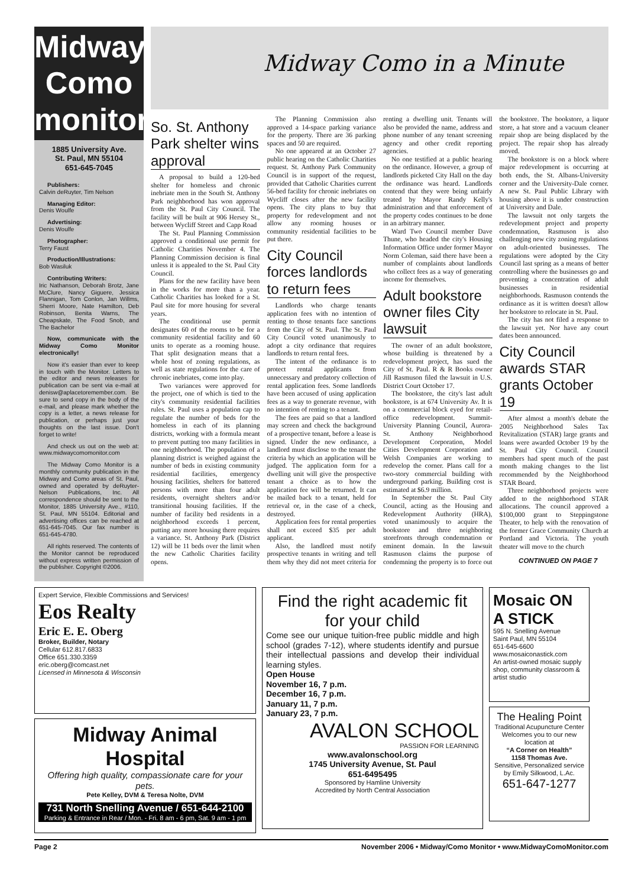Midway Como monitor
1885 University Ave.
St. Paul, MN 55104
651-645-7045
Publishers:
Calvin deRuyter, Tim Nelson
Managing Editor:
Denis Woulfe
Advertising:
Denis Woulfe
Photographer:
Terry Faust
Production/Illustrations:
Bob Wasiluk
Contributing Writers:
Iric Nathanson, Deborah Brotz, Jane McClure, Nancy Giguere, Jessica Flannigan, Tom Conlon, Jan Willms, Sherri Moore, Nate Hamilton, Deb Robinson, Benita Warns, The Cheapskate, The Food Snob, and The Bachelor
Now, communicate with the Midway Como Monitor electronically!
Now it's easier than ever to keep in touch with the Monitor. Letters to the editor and news releases for publication can be sent via e-mail at denisw@aplacetoremember.com. Be sure to send copy in the body of the e-mail, and please mark whether the copy is a letter, a news release for publication, or perhaps just your thoughts on the last issue. Don't forget to write!
And check us out on the web at: www.midwaycomomonitor.com
The Midway Como Monitor is a monthly community publication in the Midway and Como areas of St. Paul, owned and operated by deRuyter-Nelson Publications, Inc. All correspondence should be sent to the Monitor, 1885 University Ave., #110, St. Paul, MN 55104. Editorial and advertising offices can be reached at 651-645-7045. Our fax number is 651-645-4780.
All rights reserved. The contents of the Monitor cannot be reproduced without express written permission of the publisher. Copyright ©2006.
Midway Como in a Minute
So. St. Anthony Park shelter wins approval
A proposal to build a 120-bed shelter for homeless and chronic inebriate men in the South St. Anthony Park neighborhood has won approval from the St. Paul City Council. The facility will be built at 906 Hersey St., between Wycliff Street and Capp Road
The St. Paul Planning Commission approved a conditional use permit for Catholic Charities November 4. The Planning Commission decision is final unless it is appealed to the St. Paul City Council.
Plans for the new facility have been in the works for more than a year. Catholic Charities has looked for a St. Paul site for more housing for several years.
The conditional use permit designates 60 of the rooms to be for a community residential facility and 60 units to operate as a rooming house. That split designation means that a whole host of zoning regulations, as well as state regulations for the care of chronic inebriates, come into play.
Two variances were approved for the project, one of which is tied to the city's community residential facilities rules. St. Paul uses a population cap to regulate the number of beds for the homeless in each of its planning districts, working with a formula meant to prevent putting too many facilities in one neighborhood. The population of a planning district is weighed against the number of beds in existing community residential facilities, emergency housing facilities, shelters for battered persons with more than four adult residents, overnight shelters and/or transitional housing facilities. If the number of facility bed residents in a neighborhood exceeds 1 percent, putting any more housing there requires a variance. St. Anthony Park (District 12) will be 11 beds over the limit when the new Catholic Charities facility opens.
The Planning Commission also approved a 14-space parking variance for the property. There are 36 parking spaces and 50 are required.
No one appeared at an October 27 public hearing on the Catholic Charities request. St. Anthony Park Community Council is in support of the request, provided that Catholic Charities current 56-bed facility for chronic inebriates on Wycliff closes after the new facility opens. The city plans to buy that property for redevelopment and not allow any rooming houses or community residential facilities to be put there.
City Council forces landlords to return fees
Landlords who charge tenants application fees with no intention of renting to those tenants face sanctions from the City of St. Paul. The St. Paul City Council voted unanimously to adopt a city ordinance that requires landlords to return rental fees.
The intent of the ordinance is to protect rental applicants from unnecessary and predatory collection of rental application fees. Some landlords have been accused of using application fees as a way to generate revenue, with no intention of renting to a tenant.
The fees are paid so that a landlord may screen and check the background of a prospective tenant, before a lease is signed. Under the new ordinance, a landlord must disclose to the tenant the criteria by which an application will be judged. The application form for a dwelling unit will give the prospective tenant a choice as to how the application fee will be returned. It can be mailed back to a tenant, held for retrieval or, in the case of a check, destroyed.
Application fees for rental properties shall not exceed $35 per adult applicant.
Also, the landlord must notify prospective tenants in writing and tell them why they did not meet criteria for renting a dwelling unit. Tenants will also be provided the name, address and phone number of any tenant screening agency and other credit reporting agencies.
No one testified at a public hearing on the ordinance. However, a group of landlords picketed City Hall on the day the ordinance was heard. Landlords contend that they were being unfairly treated by Mayor Randy Kelly's administration and that enforcement of the property codes continues to be done in an arbitrary manner.
Ward Two Council member Dave Thune, who headed the city's Housing Information Office under former Mayor Norm Coleman, said there have been a number of complaints about landlords who collect fees as a way of generating income for themselves.
Adult bookstore owner files City lawsuit
The owner of an adult bookstore, whose building is threatened by a redevelopment project, has sued the City of St. Paul. R & R Books owner Jill Rasmuson filed the lawsuit in U.S. District Court October 17.
The bookstore, the city's last adult bookstore, is at 674 University Av. It is on a commercial block eyed for retail-office redevelopment. Summit-University Planning Council, Aurora-St. Anthony Neighborhood Development Corporation, Model Cities Development Corporation and Welsh Companies are working to redevelop the corner. Plans call for a two-story commercial building with underground parking. Building cost is estimated at $6.9 million.
In September the St. Paul City Council, acting as the Housing and Redevelopment Authority (HRA), voted unanimously to acquire the bookstore and three neighboring storefronts through condemnation or eminent domain. In the lawsuit Rasmuson claims the purpose of condemning the property is to force out the bookstore. The bookstore, a liquor store, a hat store and a vacuum cleaner repair shop are being displaced by the project. The repair shop has already moved.
The bookstore is on a block where major redevelopment is occurring at both ends, the St. Albans-University corner and the University-Dale corner. A new St. Paul Public Library with housing above it is under construction at University and Dale.
The lawsuit not only targets the redevelopment project and property condemnation, Rasmuson is also challenging new city zoning regulations on adult-oriented businesses. The regulations were adopted by the City Council last spring as a means of better controlling where the businesses go and preventing a concentration of adult businesses in residential neighborhoods. Rasmuson contends the ordinance as it is written doesn't allow her bookstore to relocate in St. Paul.
The city has not filed a response to the lawsuit yet. Nor have any court dates been announced.
City Council awards STAR grants October 19
After almost a month's debate the 2005 Neighborhood Sales Tax Revitalization (STAR) large grants and loans were awarded October 19 by the St. Paul City Council. Council members had spent much of the past month making changes to the list recommended by the Neighborhood STAR Board.
Three neighborhood projects were added to the neighborhood STAR allocations. The council approved a $100,000 grant to Steppingstone Theater, to help with the renovation of the former Grace Community Church at Portland and Victoria. The youth theater will move to the church
CONTINUED ON PAGE 7
Expert Service, Flexible Commissions and Services!
Eos Realty
Eric E. E. Oberg
Broker, Builder, Notary
Cellular 612.817.6833
Office 651.330.3359
eric.oberg@comcast.net
Licensed in Minnesota & Wisconsin
Midway Animal Hospital
Offering high quality, compassionate care for your pets.
Pete Kelley, DVM & Teresa Nolte, DVM
731 North Snelling Avenue / 651-644-2100
Parking & Entrance in Rear / Mon. - Fri. 8 am - 6 pm, Sat. 9 am - 1 pm
Find the right academic fit for your child
Come see our unique tuition-free public middle and high school (grades 7-12), where students identify and pursue their intellectual passions and develop their individual learning styles.
Open House
November 16, 7 p.m.
December 16, 7 p.m.
January 11, 7 p.m.
January 23, 7 p.m.
AVALON SCHOOL
PASSION FOR LEARNING
www.avalonschool.org
1745 University Avenue, St. Paul
651-6495495
Sponsored by Hamline University
Accredited by North Central Association
Mosaic ON A STICK
595 N. Snelling Avenue
Saint Paul, MN 55104
651-645-6600
www.mosaiconastick.com
An artist-owned mosaic supply shop, community classroom & artist studio
The Healing Point
Traditional Acupuncture Center
Welcomes you to our new location at
“A Corner on Health”
1158 Thomas Ave.
Sensitive, Personalized service by Emily Silkwood, L.Ac.
651-647-1277
Page 2 November 2006 • Midway/Como Monitor • www.MidwayComoMonitor.com